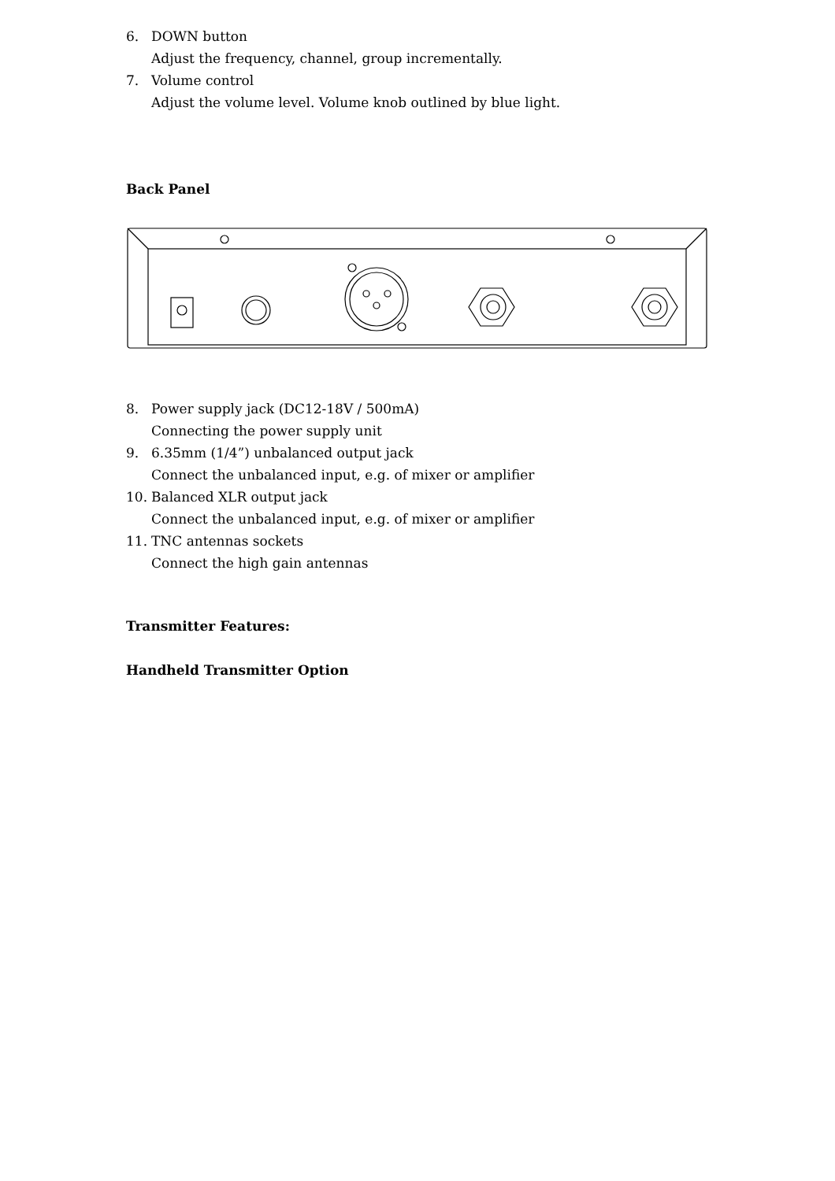6. DOWN button
Adjust the frequency, channel, group incrementally.
7. Volume control
Adjust the volume level. Volume knob outlined by blue light.
Back Panel
8. Power supply jack (DC12-18V / 500mA)
Connecting the power supply unit
9. 6.35mm (1/4”) unbalanced output jack
Connect the unbalanced input, e.g. of mixer or amplifier
10. Balanced XLR output jack
Connect the unbalanced input, e.g. of mixer or amplifier
11. TNC antennas sockets
Connect the high gain antennas
Transmitter Features:
Handheld Transmitter Option